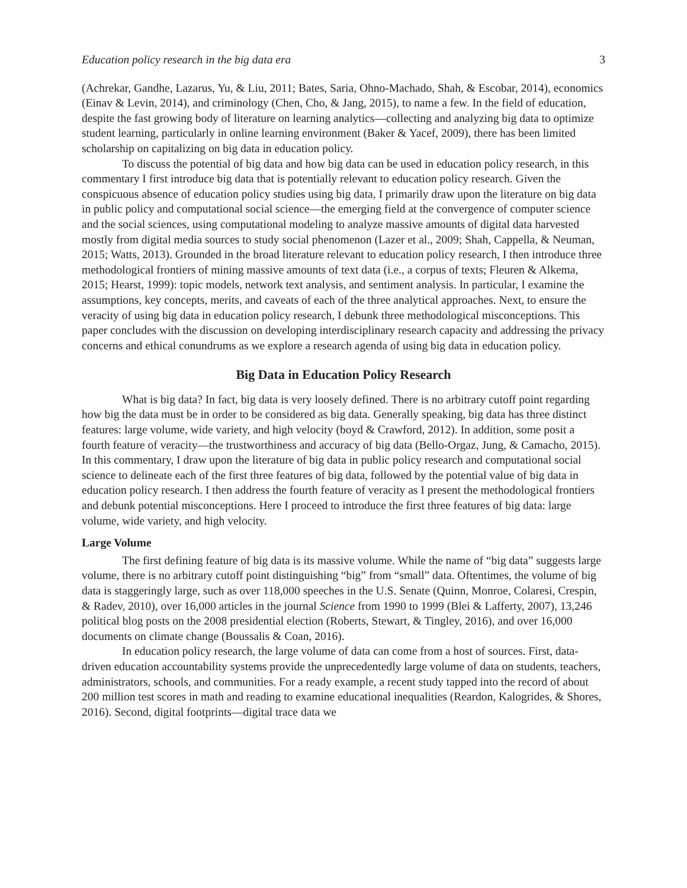Education policy research in the big data era 3
(Achrekar, Gandhe, Lazarus, Yu, & Liu, 2011; Bates, Saria, Ohno-Machado, Shah, & Escobar, 2014), economics (Einav & Levin, 2014), and criminology (Chen, Cho, & Jang, 2015), to name a few. In the field of education, despite the fast growing body of literature on learning analytics—collecting and analyzing big data to optimize student learning, particularly in online learning environment (Baker & Yacef, 2009), there has been limited scholarship on capitalizing on big data in education policy.
To discuss the potential of big data and how big data can be used in education policy research, in this commentary I first introduce big data that is potentially relevant to education policy research. Given the conspicuous absence of education policy studies using big data, I primarily draw upon the literature on big data in public policy and computational social science—the emerging field at the convergence of computer science and the social sciences, using computational modeling to analyze massive amounts of digital data harvested mostly from digital media sources to study social phenomenon (Lazer et al., 2009; Shah, Cappella, & Neuman, 2015; Watts, 2013). Grounded in the broad literature relevant to education policy research, I then introduce three methodological frontiers of mining massive amounts of text data (i.e., a corpus of texts; Fleuren & Alkema, 2015; Hearst, 1999): topic models, network text analysis, and sentiment analysis. In particular, I examine the assumptions, key concepts, merits, and caveats of each of the three analytical approaches. Next, to ensure the veracity of using big data in education policy research, I debunk three methodological misconceptions. This paper concludes with the discussion on developing interdisciplinary research capacity and addressing the privacy concerns and ethical conundrums as we explore a research agenda of using big data in education policy.
Big Data in Education Policy Research
What is big data? In fact, big data is very loosely defined. There is no arbitrary cutoff point regarding how big the data must be in order to be considered as big data. Generally speaking, big data has three distinct features: large volume, wide variety, and high velocity (boyd & Crawford, 2012). In addition, some posit a fourth feature of veracity—the trustworthiness and accuracy of big data (Bello-Orgaz, Jung, & Camacho, 2015). In this commentary, I draw upon the literature of big data in public policy research and computational social science to delineate each of the first three features of big data, followed by the potential value of big data in education policy research. I then address the fourth feature of veracity as I present the methodological frontiers and debunk potential misconceptions. Here I proceed to introduce the first three features of big data: large volume, wide variety, and high velocity.
Large Volume
The first defining feature of big data is its massive volume. While the name of “big data” suggests large volume, there is no arbitrary cutoff point distinguishing “big” from “small” data. Oftentimes, the volume of big data is staggeringly large, such as over 118,000 speeches in the U.S. Senate (Quinn, Monroe, Colaresi, Crespin, & Radev, 2010), over 16,000 articles in the journal Science from 1990 to 1999 (Blei & Lafferty, 2007), 13,246 political blog posts on the 2008 presidential election (Roberts, Stewart, & Tingley, 2016), and over 16,000 documents on climate change (Boussalis & Coan, 2016).
In education policy research, the large volume of data can come from a host of sources. First, data-driven education accountability systems provide the unprecedentedly large volume of data on students, teachers, administrators, schools, and communities. For a ready example, a recent study tapped into the record of about 200 million test scores in math and reading to examine educational inequalities (Reardon, Kalogrides, & Shores, 2016). Second, digital footprints—digital trace data we